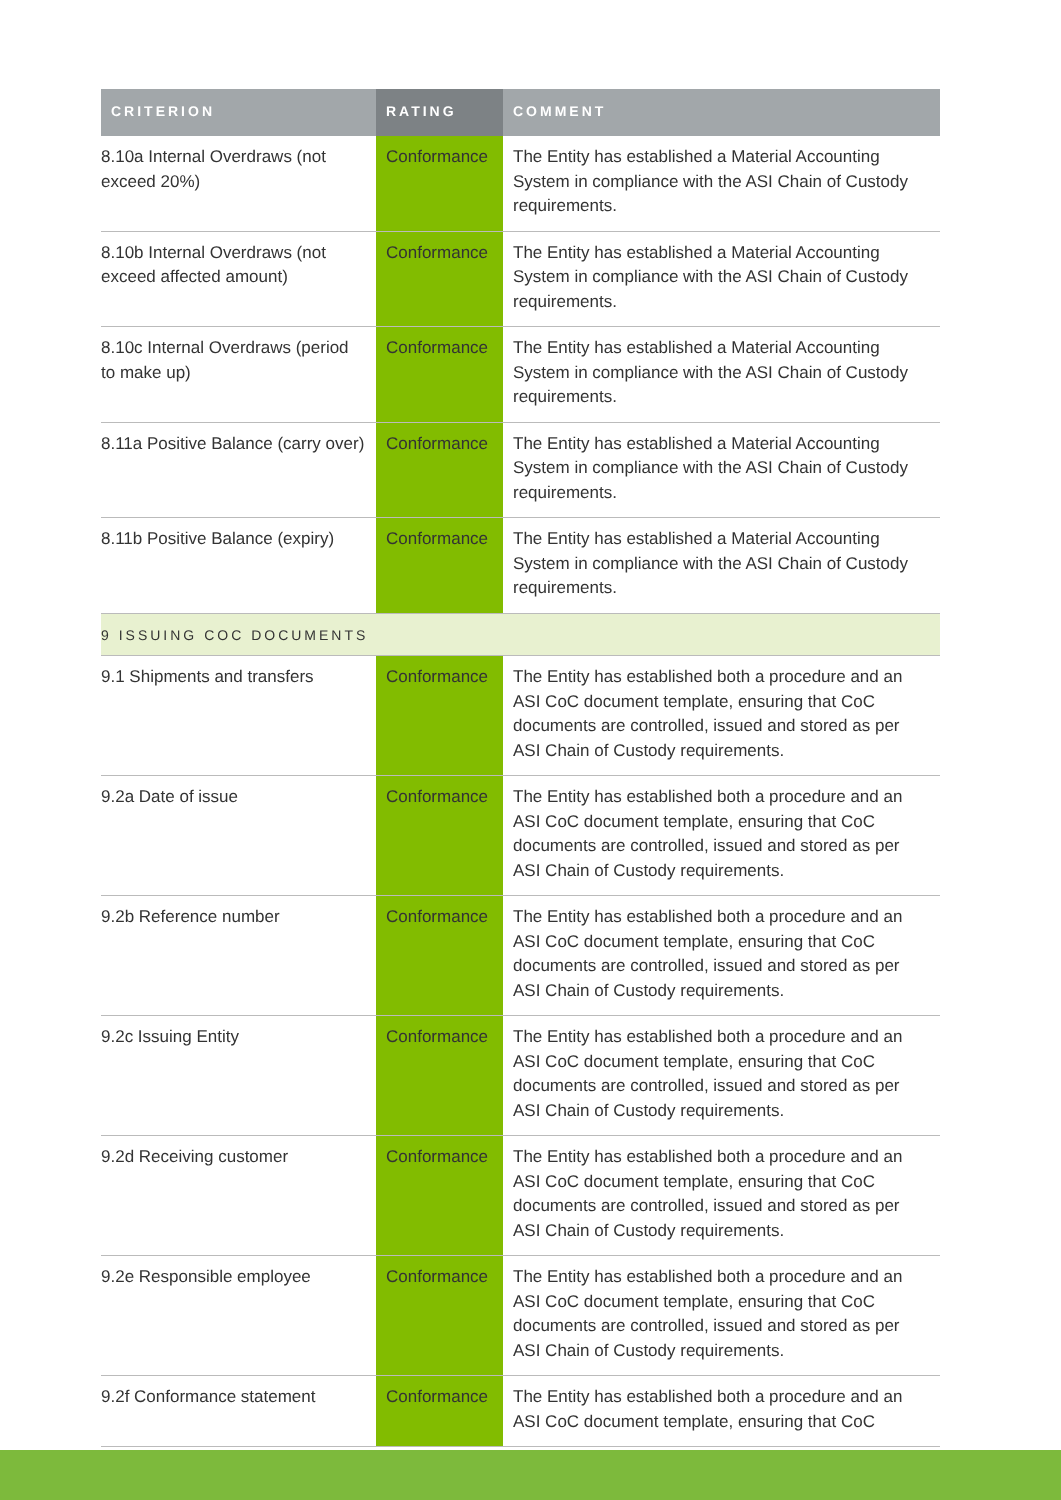| CRITERION | RATING | COMMENT |
| --- | --- | --- |
| 8.10a Internal Overdraws (not exceed 20%) | Conformance | The Entity has established a Material Accounting System in compliance with the ASI Chain of Custody requirements. |
| 8.10b Internal Overdraws (not exceed affected amount) | Conformance | The Entity has established a Material Accounting System in compliance with the ASI Chain of Custody requirements. |
| 8.10c Internal Overdraws (period to make up) | Conformance | The Entity has established a Material Accounting System in compliance with the ASI Chain of Custody requirements. |
| 8.11a Positive Balance (carry over) | Conformance | The Entity has established a Material Accounting System in compliance with the ASI Chain of Custody requirements. |
| 8.11b Positive Balance (expiry) | Conformance | The Entity has established a Material Accounting System in compliance with the ASI Chain of Custody requirements. |
| 9 ISSUING COC DOCUMENTS | | |
| 9.1 Shipments and transfers | Conformance | The Entity has established both a procedure and an ASI CoC document template, ensuring that CoC documents are controlled, issued and stored as per ASI Chain of Custody requirements. |
| 9.2a Date of issue | Conformance | The Entity has established both a procedure and an ASI CoC document template, ensuring that CoC documents are controlled, issued and stored as per ASI Chain of Custody requirements. |
| 9.2b Reference number | Conformance | The Entity has established both a procedure and an ASI CoC document template, ensuring that CoC documents are controlled, issued and stored as per ASI Chain of Custody requirements. |
| 9.2c Issuing Entity | Conformance | The Entity has established both a procedure and an ASI CoC document template, ensuring that CoC documents are controlled, issued and stored as per ASI Chain of Custody requirements. |
| 9.2d Receiving customer | Conformance | The Entity has established both a procedure and an ASI CoC document template, ensuring that CoC documents are controlled, issued and stored as per ASI Chain of Custody requirements. |
| 9.2e Responsible employee | Conformance | The Entity has established both a procedure and an ASI CoC document template, ensuring that CoC documents are controlled, issued and stored as per ASI Chain of Custody requirements. |
| 9.2f Conformance statement | Conformance | The Entity has established both a procedure and an ASI CoC document template, ensuring that CoC |